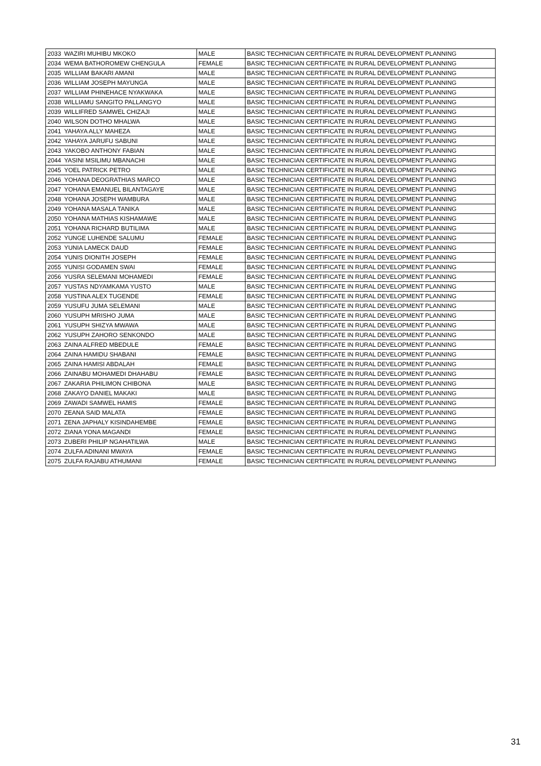| 2033 | WAZIRI MUHIBU MKOKO | MALE | BASIC TECHNICIAN CERTIFICATE IN RURAL DEVELOPMENT PLANNING |
| 2034 | WEMA BATHOROMEW CHENGULA | FEMALE | BASIC TECHNICIAN CERTIFICATE IN RURAL DEVELOPMENT PLANNING |
| 2035 | WILLIAM BAKARI AMANI | MALE | BASIC TECHNICIAN CERTIFICATE IN RURAL DEVELOPMENT PLANNING |
| 2036 | WILLIAM JOSEPH MAYUNGA | MALE | BASIC TECHNICIAN CERTIFICATE IN RURAL DEVELOPMENT PLANNING |
| 2037 | WILLIAM PHINEHACE NYAKWAKA | MALE | BASIC TECHNICIAN CERTIFICATE IN RURAL DEVELOPMENT PLANNING |
| 2038 | WILLIAMU SANGITO PALLANGYO | MALE | BASIC TECHNICIAN CERTIFICATE IN RURAL DEVELOPMENT PLANNING |
| 2039 | WILLIFRED SAMWEL CHIZAJI | MALE | BASIC TECHNICIAN CERTIFICATE IN RURAL DEVELOPMENT PLANNING |
| 2040 | WILSON DOTHO MHALWA | MALE | BASIC TECHNICIAN CERTIFICATE IN RURAL DEVELOPMENT PLANNING |
| 2041 | YAHAYA ALLY MAHEZA | MALE | BASIC TECHNICIAN CERTIFICATE IN RURAL DEVELOPMENT PLANNING |
| 2042 | YAHAYA JARUFU SABUNI | MALE | BASIC TECHNICIAN CERTIFICATE IN RURAL DEVELOPMENT PLANNING |
| 2043 | YAKOBO ANTHONY FABIAN | MALE | BASIC TECHNICIAN CERTIFICATE IN RURAL DEVELOPMENT PLANNING |
| 2044 | YASINI MSILIMU MBANACHI | MALE | BASIC TECHNICIAN CERTIFICATE IN RURAL DEVELOPMENT PLANNING |
| 2045 | YOEL PATRICK PETRO | MALE | BASIC TECHNICIAN CERTIFICATE IN RURAL DEVELOPMENT PLANNING |
| 2046 | YOHANA DEOGRATHIAS MARCO | MALE | BASIC TECHNICIAN CERTIFICATE IN RURAL DEVELOPMENT PLANNING |
| 2047 | YOHANA EMANUEL BILANTAGAYE | MALE | BASIC TECHNICIAN CERTIFICATE IN RURAL DEVELOPMENT PLANNING |
| 2048 | YOHANA JOSEPH WAMBURA | MALE | BASIC TECHNICIAN CERTIFICATE IN RURAL DEVELOPMENT PLANNING |
| 2049 | YOHANA MASALA TANIKA | MALE | BASIC TECHNICIAN CERTIFICATE IN RURAL DEVELOPMENT PLANNING |
| 2050 | YOHANA MATHIAS KISHAMAWE | MALE | BASIC TECHNICIAN CERTIFICATE IN RURAL DEVELOPMENT PLANNING |
| 2051 | YOHANA RICHARD BUTILIMA | MALE | BASIC TECHNICIAN CERTIFICATE IN RURAL DEVELOPMENT PLANNING |
| 2052 | YUNGE LUHENDE SALUMU | FEMALE | BASIC TECHNICIAN CERTIFICATE IN RURAL DEVELOPMENT PLANNING |
| 2053 | YUNIA LAMECK DAUD | FEMALE | BASIC TECHNICIAN CERTIFICATE IN RURAL DEVELOPMENT PLANNING |
| 2054 | YUNIS DIONITH JOSEPH | FEMALE | BASIC TECHNICIAN CERTIFICATE IN RURAL DEVELOPMENT PLANNING |
| 2055 | YUNISI GODAMEN SWAI | FEMALE | BASIC TECHNICIAN CERTIFICATE IN RURAL DEVELOPMENT PLANNING |
| 2056 | YUSRA SELEMANI MOHAMEDI | FEMALE | BASIC TECHNICIAN CERTIFICATE IN RURAL DEVELOPMENT PLANNING |
| 2057 | YUSTAS NDYAMKAMA YUSTO | MALE | BASIC TECHNICIAN CERTIFICATE IN RURAL DEVELOPMENT PLANNING |
| 2058 | YUSTINA ALEX TUGENDE | FEMALE | BASIC TECHNICIAN CERTIFICATE IN RURAL DEVELOPMENT PLANNING |
| 2059 | YUSUFU JUMA SELEMANI | MALE | BASIC TECHNICIAN CERTIFICATE IN RURAL DEVELOPMENT PLANNING |
| 2060 | YUSUPH MRISHO JUMA | MALE | BASIC TECHNICIAN CERTIFICATE IN RURAL DEVELOPMENT PLANNING |
| 2061 | YUSUPH SHIZYA MWAWA | MALE | BASIC TECHNICIAN CERTIFICATE IN RURAL DEVELOPMENT PLANNING |
| 2062 | YUSUPH ZAHORO SENKONDO | MALE | BASIC TECHNICIAN CERTIFICATE IN RURAL DEVELOPMENT PLANNING |
| 2063 | ZAINA ALFRED MBEDULE | FEMALE | BASIC TECHNICIAN CERTIFICATE IN RURAL DEVELOPMENT PLANNING |
| 2064 | ZAINA HAMIDU SHABANI | FEMALE | BASIC TECHNICIAN CERTIFICATE IN RURAL DEVELOPMENT PLANNING |
| 2065 | ZAINA HAMISI ABDALAH | FEMALE | BASIC TECHNICIAN CERTIFICATE IN RURAL DEVELOPMENT PLANNING |
| 2066 | ZAINABU MOHAMEDI DHAHABU | FEMALE | BASIC TECHNICIAN CERTIFICATE IN RURAL DEVELOPMENT PLANNING |
| 2067 | ZAKARIA PHILIMON CHIBONA | MALE | BASIC TECHNICIAN CERTIFICATE IN RURAL DEVELOPMENT PLANNING |
| 2068 | ZAKAYO DANIEL MAKAKI | MALE | BASIC TECHNICIAN CERTIFICATE IN RURAL DEVELOPMENT PLANNING |
| 2069 | ZAWADI SAMWEL HAMIS | FEMALE | BASIC TECHNICIAN CERTIFICATE IN RURAL DEVELOPMENT PLANNING |
| 2070 | ZEANA SAID MALATA | FEMALE | BASIC TECHNICIAN CERTIFICATE IN RURAL DEVELOPMENT PLANNING |
| 2071 | ZENA JAPHALY KISINDAHEMBE | FEMALE | BASIC TECHNICIAN CERTIFICATE IN RURAL DEVELOPMENT PLANNING |
| 2072 | ZIANA YONA MAGANDI | FEMALE | BASIC TECHNICIAN CERTIFICATE IN RURAL DEVELOPMENT PLANNING |
| 2073 | ZUBERI PHILIP NGAHATILWA | MALE | BASIC TECHNICIAN CERTIFICATE IN RURAL DEVELOPMENT PLANNING |
| 2074 | ZULFA ADINANI MWAYA | FEMALE | BASIC TECHNICIAN CERTIFICATE IN RURAL DEVELOPMENT PLANNING |
| 2075 | ZULFA RAJABU ATHUMANI | FEMALE | BASIC TECHNICIAN CERTIFICATE IN RURAL DEVELOPMENT PLANNING |
31